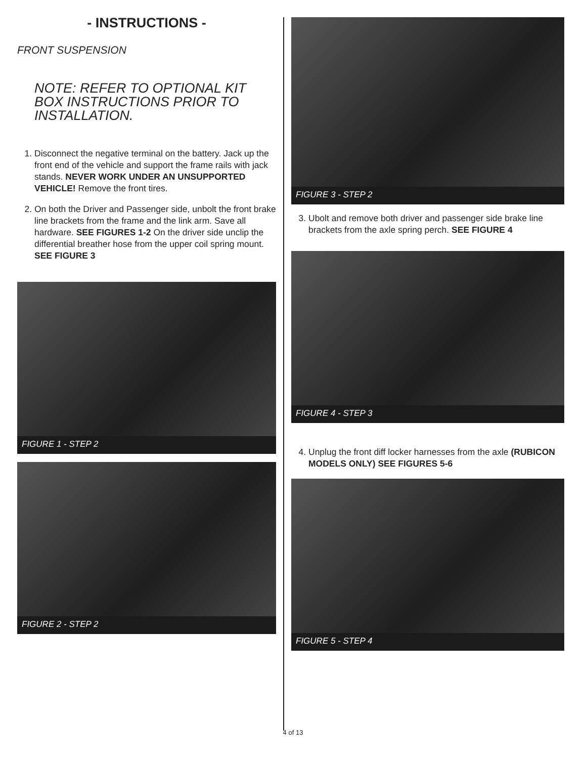- INSTRUCTIONS -
FRONT SUSPENSION
NOTE: REFER TO OPTIONAL KIT BOX INSTRUCTIONS PRIOR TO INSTALLATION.
1. Disconnect the negative terminal on the battery. Jack up the front end of the vehicle and support the frame rails with jack stands. NEVER WORK UNDER AN UNSUPPORTED VEHICLE! Remove the front tires.
2. On both the Driver and Passenger side, unbolt the front brake line brackets from the frame and the link arm. Save all hardware. SEE FIGURES 1-2 On the driver side unclip the differential breather hose from the upper coil spring mount. SEE FIGURE 3
FIGURE 1 - STEP 2
FIGURE 2 - STEP 2
FIGURE 3 - STEP 2
3. Ubolt and remove both driver and passenger side brake line brackets from the axle spring perch. SEE FIGURE 4
FIGURE 4 - STEP 3
4. Unplug the front diff locker harnesses from the axle (RUBICON MODELS ONLY) SEE FIGURES 5-6
FIGURE 5 - STEP 4
4 of 13